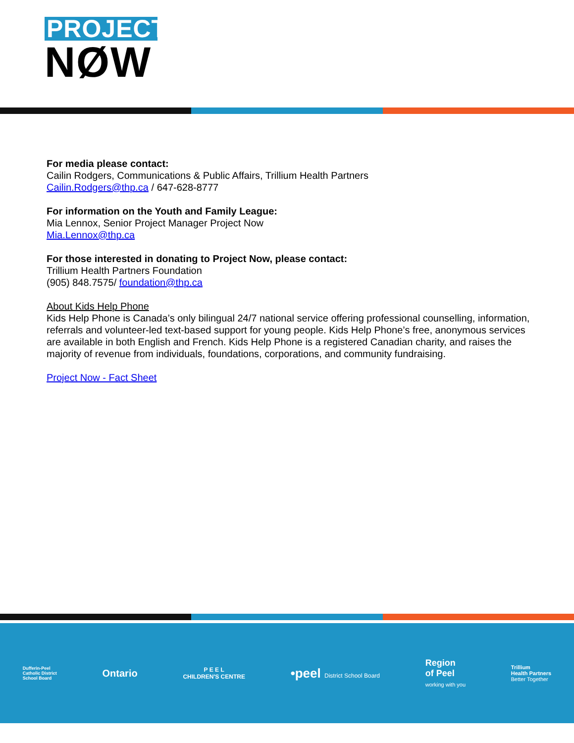PROJECT
NØW
For media please contact:
Cailin Rodgers, Communications & Public Affairs, Trillium Health Partners
Cailin.Rodgers@thp.ca / 647-628-8777
For information on the Youth and Family League:
Mia Lennox, Senior Project Manager Project Now
Mia.Lennox@thp.ca
For those interested in donating to Project Now, please contact:
Trillium Health Partners Foundation
(905) 848.7575/ foundation@thp.ca
About Kids Help Phone
Kids Help Phone is Canada’s only bilingual 24/7 national service offering professional counselling, information, referrals and volunteer-led text-based support for young people. Kids Help Phone’s free, anonymous services are available in both English and French. Kids Help Phone is a registered Canadian charity, and raises the majority of revenue from individuals, foundations, corporations, and community fundraising.
Project Now - Fact Sheet
Dufferin-Peel
Catholic District
School Board
Ontario
P E E L
CHILDREN'S CENTRE
•peel District School Board
Region
of Peel
working with you
Trillium
Health Partners
Better Together